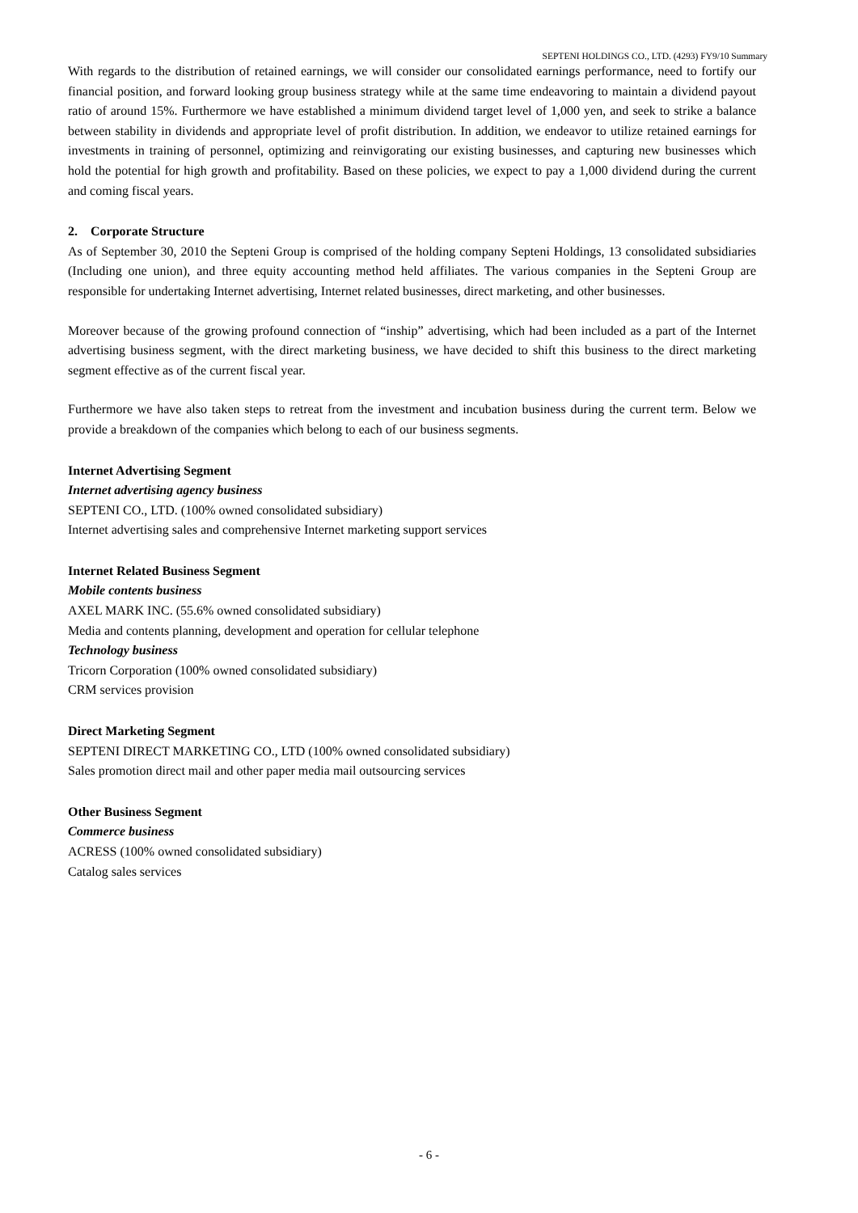SEPTENI HOLDINGS CO., LTD. (4293) FY9/10 Summary
With regards to the distribution of retained earnings, we will consider our consolidated earnings performance, need to fortify our financial position, and forward looking group business strategy while at the same time endeavoring to maintain a dividend payout ratio of around 15%. Furthermore we have established a minimum dividend target level of 1,000 yen, and seek to strike a balance between stability in dividends and appropriate level of profit distribution. In addition, we endeavor to utilize retained earnings for investments in training of personnel, optimizing and reinvigorating our existing businesses, and capturing new businesses which hold the potential for high growth and profitability. Based on these policies, we expect to pay a 1,000 dividend during the current and coming fiscal years.
2. Corporate Structure
As of September 30, 2010 the Septeni Group is comprised of the holding company Septeni Holdings, 13 consolidated subsidiaries (Including one union), and three equity accounting method held affiliates. The various companies in the Septeni Group are responsible for undertaking Internet advertising, Internet related businesses, direct marketing, and other businesses.
Moreover because of the growing profound connection of “inship” advertising, which had been included as a part of the Internet advertising business segment, with the direct marketing business, we have decided to shift this business to the direct marketing segment effective as of the current fiscal year.
Furthermore we have also taken steps to retreat from the investment and incubation business during the current term. Below we provide a breakdown of the companies which belong to each of our business segments.
Internet Advertising Segment
Internet advertising agency business
SEPTENI CO., LTD. (100% owned consolidated subsidiary)
Internet advertising sales and comprehensive Internet marketing support services
Internet Related Business Segment
Mobile contents business
AXEL MARK INC. (55.6% owned consolidated subsidiary)
Media and contents planning, development and operation for cellular telephone
Technology business
Tricorn Corporation (100% owned consolidated subsidiary)
CRM services provision
Direct Marketing Segment
SEPTENI DIRECT MARKETING CO., LTD (100% owned consolidated subsidiary)
Sales promotion direct mail and other paper media mail outsourcing services
Other Business Segment
Commerce business
ACRESS (100% owned consolidated subsidiary)
Catalog sales services
- 6 -